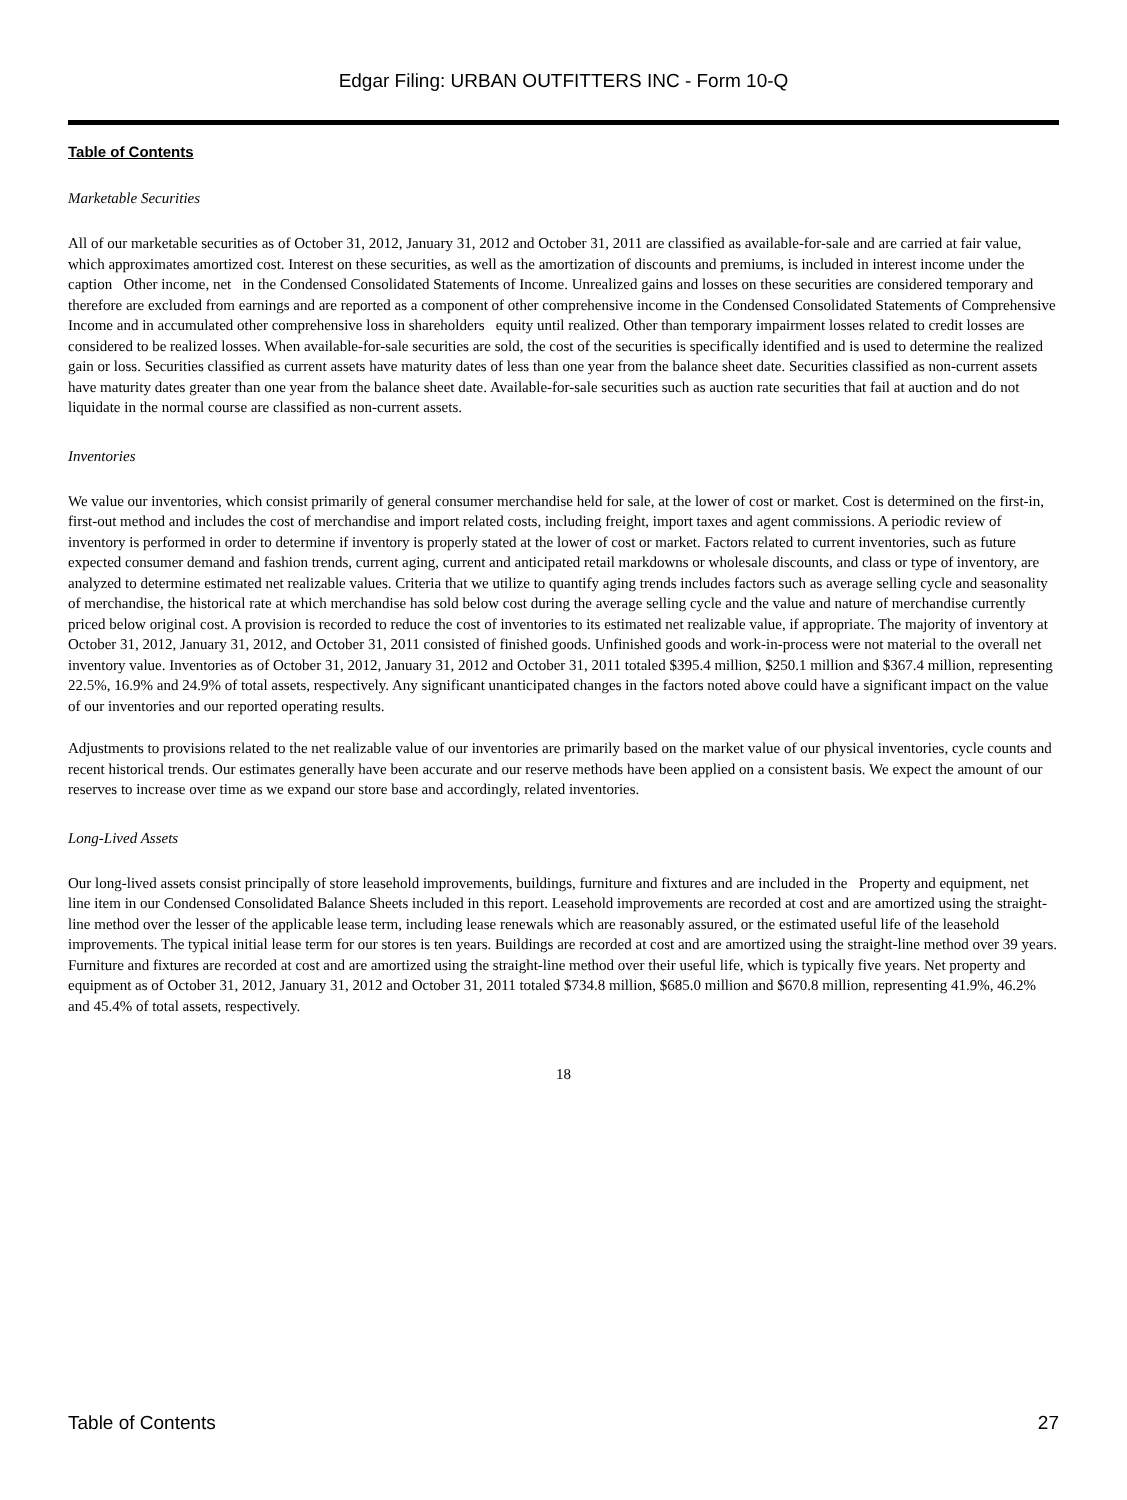Edgar Filing: URBAN OUTFITTERS INC - Form 10-Q
Table of Contents
Marketable Securities
All of our marketable securities as of October 31, 2012, January 31, 2012 and October 31, 2011 are classified as available-for-sale and are carried at fair value, which approximates amortized cost. Interest on these securities, as well as the amortization of discounts and premiums, is included in interest income under the caption Other income, net in the Condensed Consolidated Statements of Income. Unrealized gains and losses on these securities are considered temporary and therefore are excluded from earnings and are reported as a component of other comprehensive income in the Condensed Consolidated Statements of Comprehensive Income and in accumulated other comprehensive loss in shareholders equity until realized. Other than temporary impairment losses related to credit losses are considered to be realized losses. When available-for-sale securities are sold, the cost of the securities is specifically identified and is used to determine the realized gain or loss. Securities classified as current assets have maturity dates of less than one year from the balance sheet date. Securities classified as non-current assets have maturity dates greater than one year from the balance sheet date. Available-for-sale securities such as auction rate securities that fail at auction and do not liquidate in the normal course are classified as non-current assets.
Inventories
We value our inventories, which consist primarily of general consumer merchandise held for sale, at the lower of cost or market. Cost is determined on the first-in, first-out method and includes the cost of merchandise and import related costs, including freight, import taxes and agent commissions. A periodic review of inventory is performed in order to determine if inventory is properly stated at the lower of cost or market. Factors related to current inventories, such as future expected consumer demand and fashion trends, current aging, current and anticipated retail markdowns or wholesale discounts, and class or type of inventory, are analyzed to determine estimated net realizable values. Criteria that we utilize to quantify aging trends includes factors such as average selling cycle and seasonality of merchandise, the historical rate at which merchandise has sold below cost during the average selling cycle and the value and nature of merchandise currently priced below original cost. A provision is recorded to reduce the cost of inventories to its estimated net realizable value, if appropriate. The majority of inventory at October 31, 2012, January 31, 2012, and October 31, 2011 consisted of finished goods. Unfinished goods and work-in-process were not material to the overall net inventory value. Inventories as of October 31, 2012, January 31, 2012 and October 31, 2011 totaled $395.4 million, $250.1 million and $367.4 million, representing 22.5%, 16.9% and 24.9% of total assets, respectively. Any significant unanticipated changes in the factors noted above could have a significant impact on the value of our inventories and our reported operating results.
Adjustments to provisions related to the net realizable value of our inventories are primarily based on the market value of our physical inventories, cycle counts and recent historical trends. Our estimates generally have been accurate and our reserve methods have been applied on a consistent basis. We expect the amount of our reserves to increase over time as we expand our store base and accordingly, related inventories.
Long-Lived Assets
Our long-lived assets consist principally of store leasehold improvements, buildings, furniture and fixtures and are included in the Property and equipment, net line item in our Condensed Consolidated Balance Sheets included in this report. Leasehold improvements are recorded at cost and are amortized using the straight-line method over the lesser of the applicable lease term, including lease renewals which are reasonably assured, or the estimated useful life of the leasehold improvements. The typical initial lease term for our stores is ten years. Buildings are recorded at cost and are amortized using the straight-line method over 39 years. Furniture and fixtures are recorded at cost and are amortized using the straight-line method over their useful life, which is typically five years. Net property and equipment as of October 31, 2012, January 31, 2012 and October 31, 2011 totaled $734.8 million, $685.0 million and $670.8 million, representing 41.9%, 46.2% and 45.4% of total assets, respectively.
18
Table of Contents 27